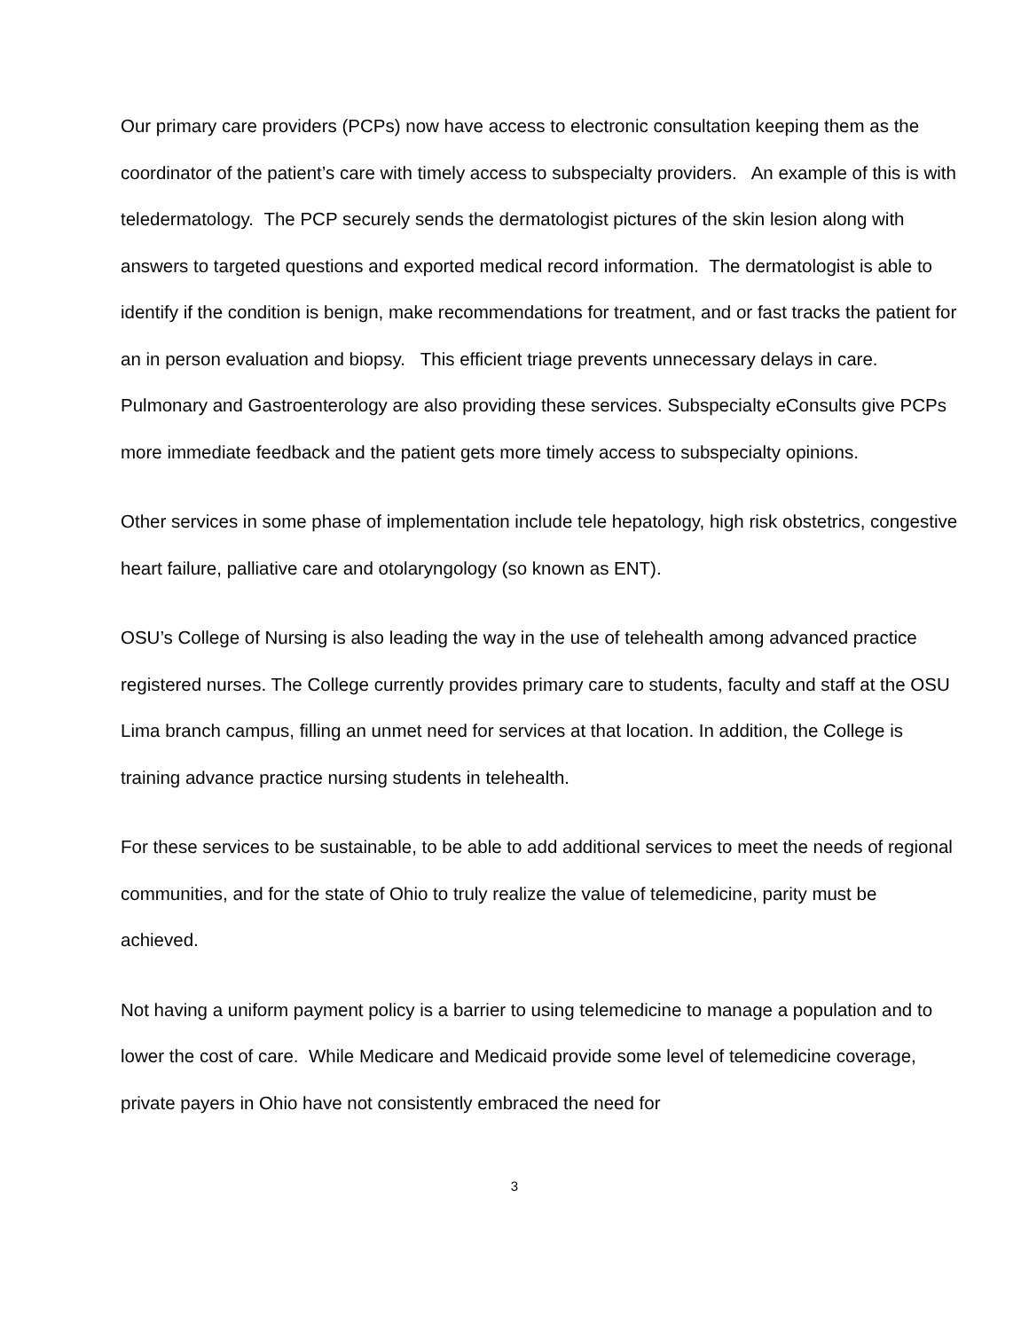Our primary care providers (PCPs) now have access to electronic consultation keeping them as the coordinator of the patient’s care with timely access to subspecialty providers. An example of this is with teledermatology. The PCP securely sends the dermatologist pictures of the skin lesion along with answers to targeted questions and exported medical record information. The dermatologist is able to identify if the condition is benign, make recommendations for treatment, and or fast tracks the patient for an in person evaluation and biopsy. This efficient triage prevents unnecessary delays in care. Pulmonary and Gastroenterology are also providing these services. Subspecialty eConsults give PCPs more immediate feedback and the patient gets more timely access to subspecialty opinions.
Other services in some phase of implementation include tele hepatology, high risk obstetrics, congestive heart failure, palliative care and otolaryngology (so known as ENT).
OSU’s College of Nursing is also leading the way in the use of telehealth among advanced practice registered nurses. The College currently provides primary care to students, faculty and staff at the OSU Lima branch campus, filling an unmet need for services at that location. In addition, the College is training advance practice nursing students in telehealth.
For these services to be sustainable, to be able to add additional services to meet the needs of regional communities, and for the state of Ohio to truly realize the value of telemedicine, parity must be achieved.
Not having a uniform payment policy is a barrier to using telemedicine to manage a population and to lower the cost of care. While Medicare and Medicaid provide some level of telemedicine coverage, private payers in Ohio have not consistently embraced the need for
3